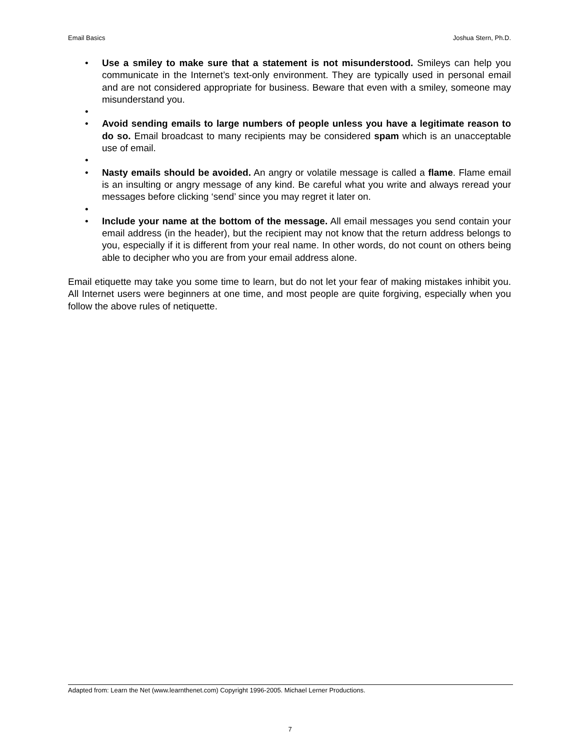Email Basics Joshua Stern, Ph.D.
• Use a smiley to make sure that a statement is not misunderstood. Smileys can help you communicate in the Internet’s text-only environment. They are typically used in personal email and are not considered appropriate for business. Beware that even with a smiley, someone may misunderstand you.
• • Avoid sending emails to large numbers of people unless you have a legitimate reason to do so. Email broadcast to many recipients may be considered spam which is an unacceptable use of email.
• • Nasty emails should be avoided. An angry or volatile message is called a flame. Flame email is an insulting or angry message of any kind. Be careful what you write and always reread your messages before clicking ‘send’ since you may regret it later on.
• • Include your name at the bottom of the message. All email messages you send contain your email address (in the header), but the recipient may not know that the return address belongs to you, especially if it is different from your real name. In other words, do not count on others being able to decipher who you are from your email address alone.
Email etiquette may take you some time to learn, but do not let your fear of making mistakes inhibit you. All Internet users were beginners at one time, and most people are quite forgiving, especially when you follow the above rules of netiquette.
Adapted from: Learn the Net (www.learnthenet.com) Copyright 1996-2005. Michael Lerner Productions.
7